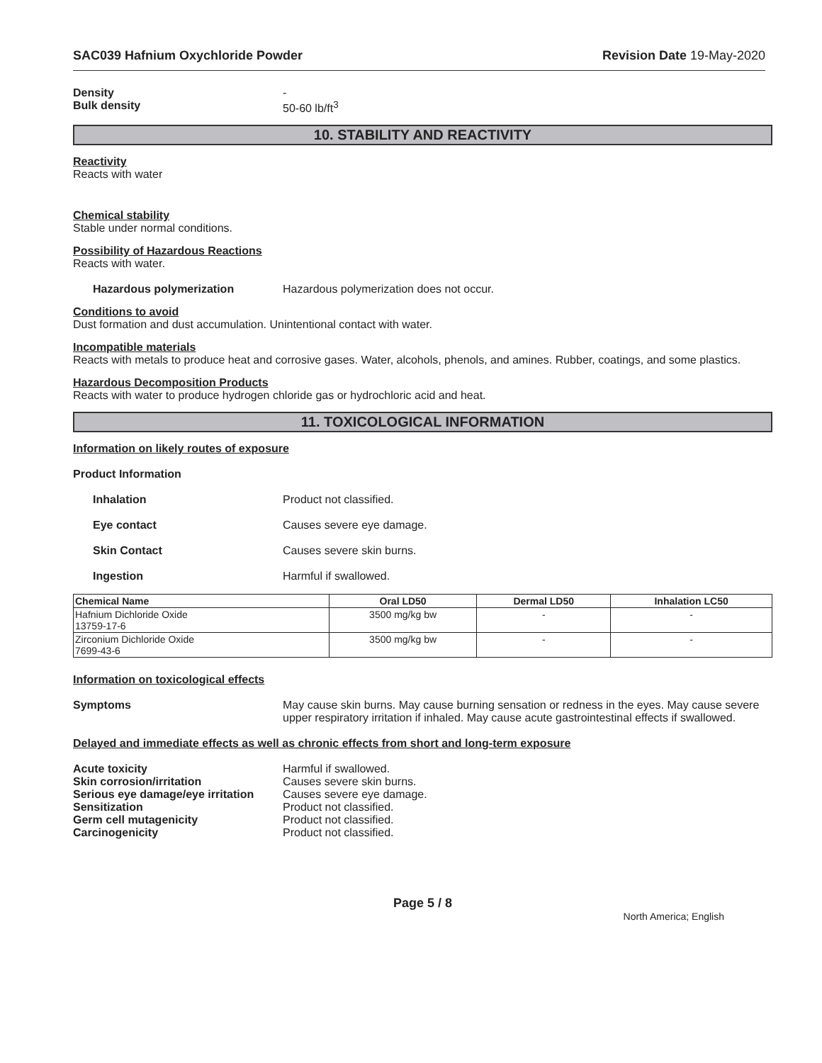SAC039 Hafnium Oxychloride Powder Revision Date 19-May-2020
Density -
Bulk density 50-60 lb/ft<sup>3</sup>
10. STABILITY AND REACTIVITY
Reactivity
Reacts with water
Chemical stability
Stable under normal conditions.
Possibility of Hazardous Reactions
Reacts with water.
Hazardous polymerization Hazardous polymerization does not occur.
Conditions to avoid
Dust formation and dust accumulation. Unintentional contact with water.
Incompatible materials
Reacts with metals to produce heat and corrosive gases. Water, alcohols, phenols, and amines. Rubber, coatings, and some plastics.
Hazardous Decomposition Products
Reacts with water to produce hydrogen chloride gas or hydrochloric acid and heat.
11. TOXICOLOGICAL INFORMATION
Information on likely routes of exposure
Product Information
Inhalation Product not classified.
Eye contact Causes severe eye damage.
Skin Contact Causes severe skin burns.
Ingestion Harmful if swallowed.
| Chemical Name | Oral LD50 | Dermal LD50 | Inhalation LC50 |
| --- | --- | --- | --- |
| Hafnium Dichloride Oxide 13759-17-6 | 3500 mg/kg bw | - | - |
| Zirconium Dichloride Oxide 7699-43-6 | 3500 mg/kg bw | - | - |
Information on toxicological effects
Symptoms May cause skin burns. May cause burning sensation or redness in the eyes. May cause severe upper respiratory irritation if inhaled. May cause acute gastrointestinal effects if swallowed.
Delayed and immediate effects as well as chronic effects from short and long-term exposure
Acute toxicity Harmful if swallowed.
Skin corrosion/irritation Causes severe skin burns.
Serious eye damage/eye irritation Causes severe eye damage.
Sensitization Product not classified.
Germ cell mutagenicity Product not classified.
Carcinogenicity Product not classified.
Page 5 / 8
North America; English